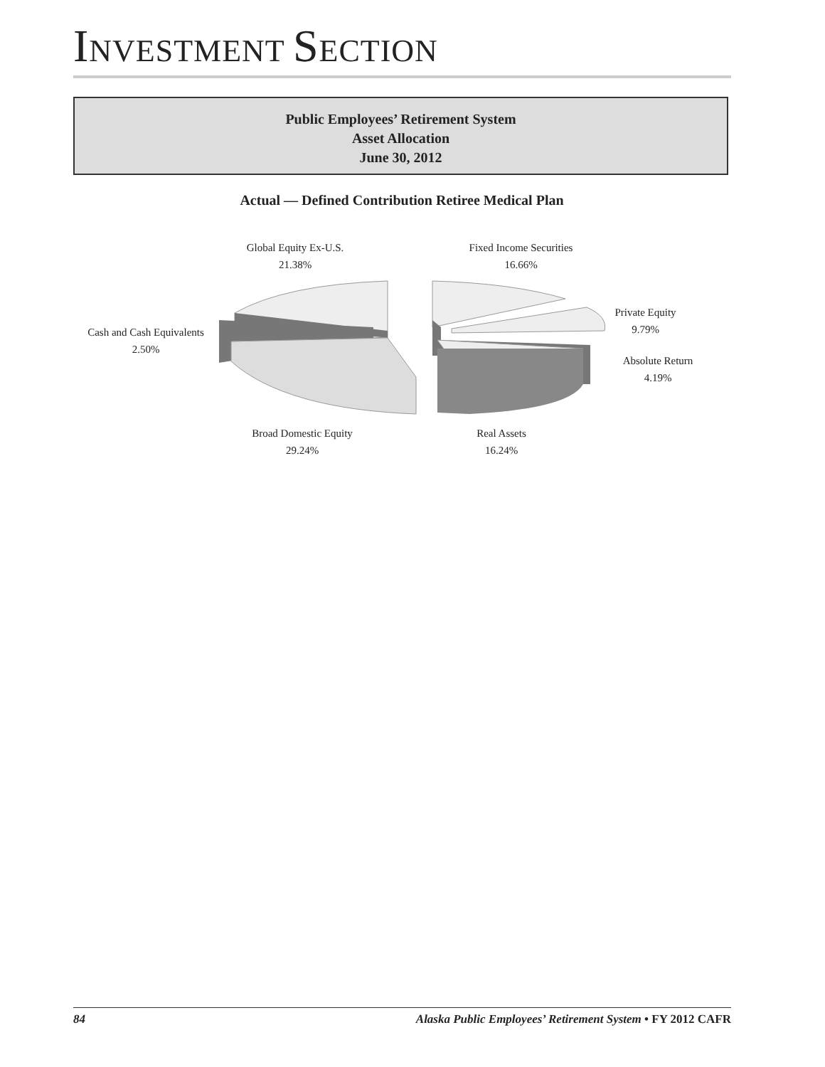INVESTMENT SECTION
Public Employees’ Retirement System
Asset Allocation
June 30, 2012
Actual — Defined Contribution Retiree Medical Plan
Global Equity Ex-U.S.
21.38%
Fixed Income Securities
16.66%
Cash and Cash Equivalents
2.50%
Private Equity
9.79%
Absolute Return
4.19%
Broad Domestic Equity
29.24%
Real Assets
16.24%
84 Alaska Public Employees’ Retirement System • FY 2012 CAFR